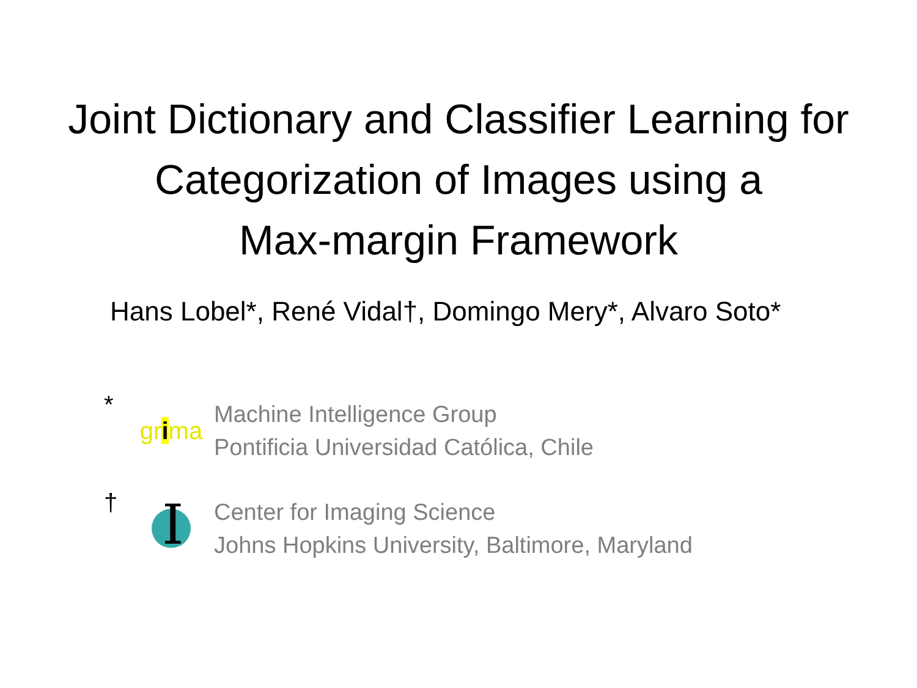Joint Dictionary and Classifier Learning for
Categorization of Images using a
Max-margin Framework
Hans Lobel*, René Vidal†, Domingo Mery*, Alvaro Soto*
*
grima
Machine Intelligence Group
Pontificia Universidad Católica, Chile
†
I
Center for Imaging Science
Johns Hopkins University, Baltimore, Maryland